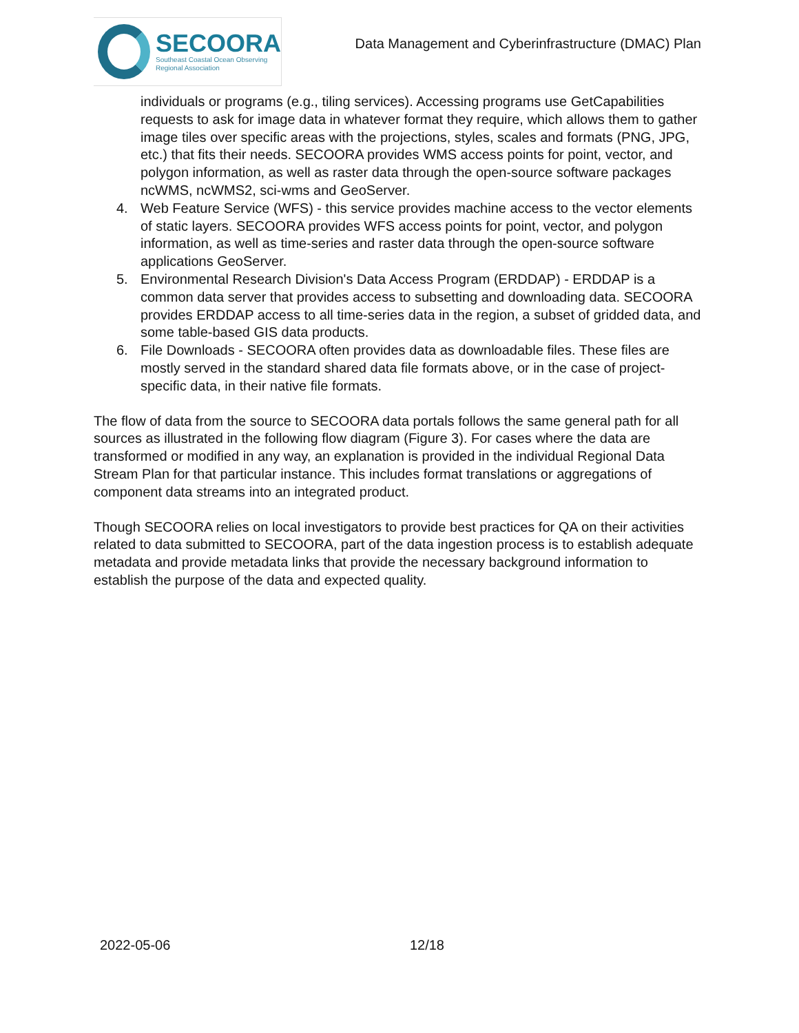SECOORA
Southeast Coastal Ocean Observing
Regional Association
Data Management and Cyberinfrastructure (DMAC) Plan
individuals or programs (e.g., tiling services). Accessing programs use GetCapabilities requests to ask for image data in whatever format they require, which allows them to gather image tiles over specific areas with the projections, styles, scales and formats (PNG, JPG, etc.) that fits their needs. SECOORA provides WMS access points for point, vector, and polygon information, as well as raster data through the open-source software packages ncWMS, ncWMS2, sci-wms and GeoServer.
4. Web Feature Service (WFS) - this service provides machine access to the vector elements of static layers. SECOORA provides WFS access points for point, vector, and polygon information, as well as time-series and raster data through the open-source software applications GeoServer.
5. Environmental Research Division's Data Access Program (ERDDAP) - ERDDAP is a common data server that provides access to subsetting and downloading data. SECOORA provides ERDDAP access to all time-series data in the region, a subset of gridded data, and some table-based GIS data products.
6. File Downloads - SECOORA often provides data as downloadable files. These files are mostly served in the standard shared data file formats above, or in the case of project-specific data, in their native file formats.
The flow of data from the source to SECOORA data portals follows the same general path for all sources as illustrated in the following flow diagram (Figure 3). For cases where the data are transformed or modified in any way, an explanation is provided in the individual Regional Data Stream Plan for that particular instance. This includes format translations or aggregations of component data streams into an integrated product.
Though SECOORA relies on local investigators to provide best practices for QA on their activities related to data submitted to SECOORA, part of the data ingestion process is to establish adequate metadata and provide metadata links that provide the necessary background information to establish the purpose of the data and expected quality.
2022-05-06 12/18